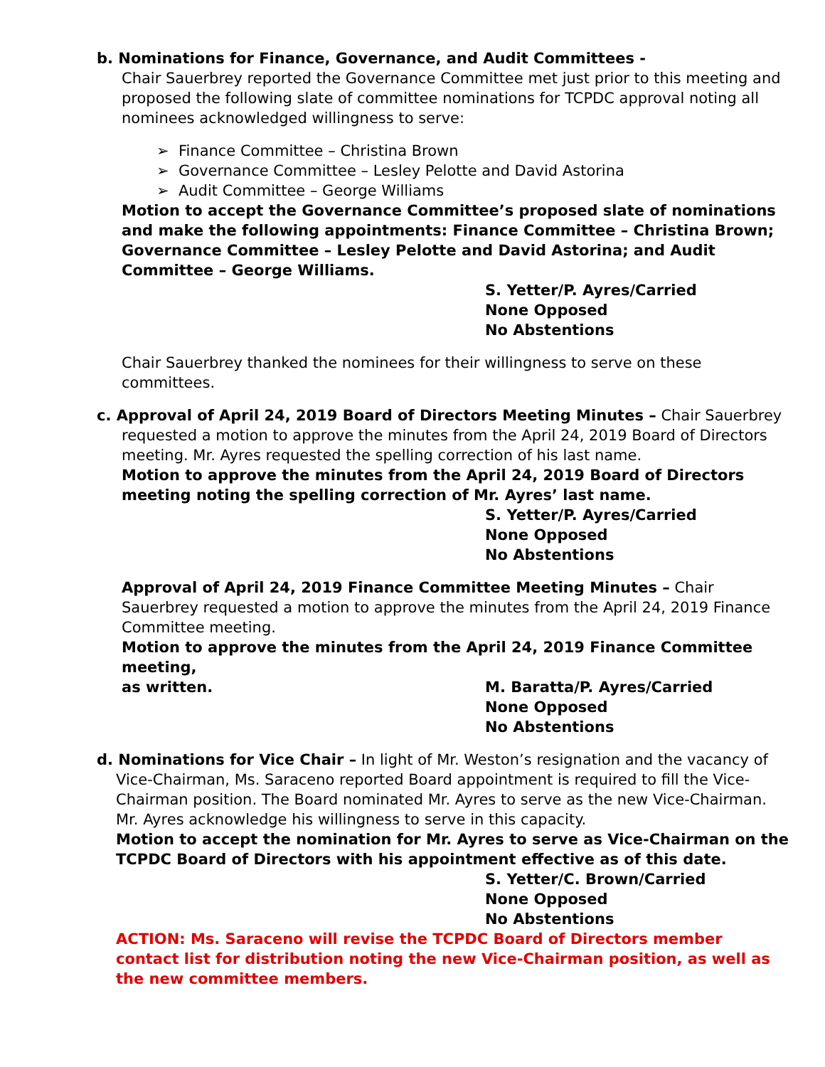b. Nominations for Finance, Governance, and Audit Committees -
Chair Sauerbrey reported the Governance Committee met just prior to this meeting and proposed the following slate of committee nominations for TCPDC approval noting all nominees acknowledged willingness to serve:
➢ Finance Committee – Christina Brown
➢ Governance Committee – Lesley Pelotte and David Astorina
➢ Audit Committee – George Williams
Motion to accept the Governance Committee’s proposed slate of nominations and make the following appointments: Finance Committee – Christina Brown; Governance Committee – Lesley Pelotte and David Astorina; and Audit Committee – George Williams.
S. Yetter/P. Ayres/Carried
None Opposed
No Abstentions
Chair Sauerbrey thanked the nominees for their willingness to serve on these committees.
c. Approval of April 24, 2019 Board of Directors Meeting Minutes – Chair Sauerbrey
requested a motion to approve the minutes from the April 24, 2019 Board of Directors meeting. Mr. Ayres requested the spelling correction of his last name.
Motion to approve the minutes from the April 24, 2019 Board of Directors meeting noting the spelling correction of Mr. Ayres’ last name.
S. Yetter/P. Ayres/Carried
None Opposed
No Abstentions
Approval of April 24, 2019 Finance Committee Meeting Minutes – Chair Sauerbrey requested a motion to approve the minutes from the April 24, 2019 Finance Committee meeting.
Motion to approve the minutes from the April 24, 2019 Finance Committee meeting,
as written. M. Baratta/P. Ayres/Carried
None Opposed
No Abstentions
d. Nominations for Vice Chair – In light of Mr. Weston’s resignation and the vacancy of
Vice-Chairman, Ms. Saraceno reported Board appointment is required to fill the Vice-Chairman position. The Board nominated Mr. Ayres to serve as the new Vice-Chairman. Mr. Ayres acknowledge his willingness to serve in this capacity.
Motion to accept the nomination for Mr. Ayres to serve as Vice-Chairman on the TCPDC Board of Directors with his appointment effective as of this date.
S. Yetter/C. Brown/Carried
None Opposed
No Abstentions
ACTION: Ms. Saraceno will revise the TCPDC Board of Directors member contact list for distribution noting the new Vice-Chairman position, as well as the new committee members.